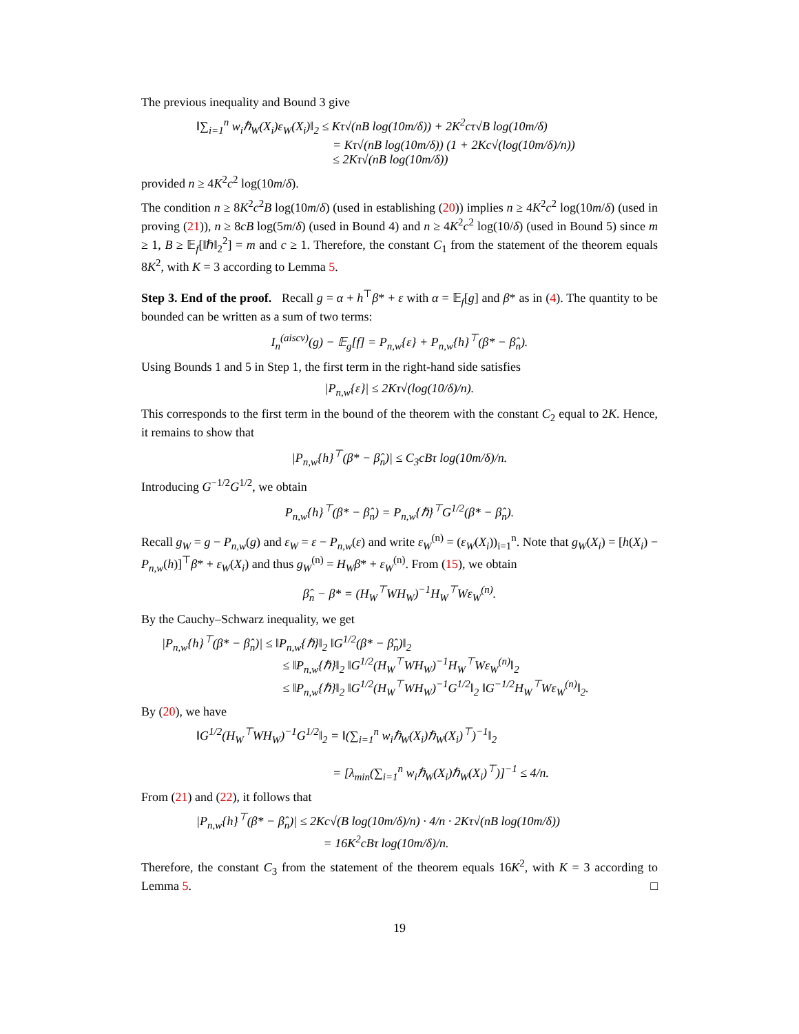The previous inequality and Bound 3 give
‖∑<sub>i=1</sub><sup>n</sup> w<sub>i</sub>ℏ<sub>W</sub>(X<sub>i</sub>)ε<sub>W</sub>(X<sub>i</sub>)‖<sub>2</sub> ≤ Kτ√(nB log(10m/δ)) + 2K<sup>2</sup>cτ√B log(10m/δ)
= Kτ√(nB log(10m/δ)) (1 + 2Kc√(log(10m/δ)/n))
≤ 2Kτ√(nB log(10m/δ))
provided n ≥ 4K<sup>2</sup>c<sup>2</sup> log(10m/δ).
The condition n ≥ 8K<sup>2</sup>c<sup>2</sup>B log(10m/δ) (used in establishing (20)) implies n ≥ 4K<sup>2</sup>c<sup>2</sup> log(10m/δ) (used in proving (21)), n ≥ 8cB log(5m/δ) (used in Bound 4) and n ≥ 4K<sup>2</sup>c<sup>2</sup> log(10/δ) (used in Bound 5) since m ≥ 1, B ≥ 𝔼<sub>f</sub>[‖ℏ‖<sub>2</sub><sup>2</sup>] = m and c ≥ 1. Therefore, the constant C<sub>1</sub> from the statement of the theorem equals 8K<sup>2</sup>, with K = 3 according to Lemma 5.
Step 3. End of the proof. Recall g = α + h<sup>⊤</sup>β* + ε with α = 𝔼<sub>f</sub>[g] and β* as in (4). The quantity to be bounded can be written as a sum of two terms:
I<sub>n</sub><sup>(aiscv)</sup>(g) − 𝔼<sub>g</sub>[f] = P<sub>n,w</sub>{ε} + P<sub>n,w</sub>{h}<sup>⊤</sup>(β* − β̂<sub>n</sub>).
Using Bounds 1 and 5 in Step 1, the first term in the right-hand side satisfies
|P<sub>n,w</sub>{ε}| ≤ 2Kτ√(log(10/δ)/n).
This corresponds to the first term in the bound of the theorem with the constant C<sub>2</sub> equal to 2K. Hence, it remains to show that
|P<sub>n,w</sub>{h}<sup>⊤</sup>(β* − β̂<sub>n</sub>)| ≤ C<sub>3</sub>cBτ log(10m/δ)/n.
Introducing G<sup>−1/2</sup>G<sup>1/2</sup>, we obtain
P<sub>n,w</sub>{h}<sup>⊤</sup>(β* − β̂<sub>n</sub>) = P<sub>n,w</sub>{ℏ}<sup>⊤</sup>G<sup>1/2</sup>(β* − β̂<sub>n</sub>).
Recall g<sub>W</sub> = g − P<sub>n,w</sub>(g) and ε<sub>W</sub> = ε − P<sub>n,w</sub>(ε) and write ε<sub>W</sub><sup>(n)</sup> = (ε<sub>W</sub>(X<sub>i</sub>))<sub>i=1</sub><sup>n</sup>. Note that g<sub>W</sub>(X<sub>i</sub>) = [h(X<sub>i</sub>) − P<sub>n,w</sub>(h)]<sup>⊤</sup>β* + ε<sub>W</sub>(X<sub>i</sub>) and thus g<sub>W</sub><sup>(n)</sup> = H<sub>W</sub>β* + ε<sub>W</sub><sup>(n)</sup>. From (15), we obtain
β̂<sub>n</sub> − β* = (H<sub>W</sub><sup>⊤</sup>WH<sub>W</sub>)<sup>−1</sup>H<sub>W</sub><sup>⊤</sup>Wε<sub>W</sub><sup>(n)</sup>.
By the Cauchy–Schwarz inequality, we get
|P<sub>n,w</sub>{h}<sup>⊤</sup>(β* − β̂<sub>n</sub>)| ≤ ‖P<sub>n,w</sub>{ℏ}‖<sub>2</sub> ‖G<sup>1/2</sup>(β* − β̂<sub>n</sub>)‖<sub>2</sub>
≤ ‖P<sub>n,w</sub>{ℏ}‖<sub>2</sub> ‖G<sup>1/2</sup>(H<sub>W</sub><sup>⊤</sup>WH<sub>W</sub>)<sup>−1</sup>H<sub>W</sub><sup>⊤</sup>Wε<sub>W</sub><sup>(n)</sup>‖<sub>2</sub>
≤ ‖P<sub>n,w</sub>{ℏ}‖<sub>2</sub> ‖G<sup>1/2</sup>(H<sub>W</sub><sup>⊤</sup>WH<sub>W</sub>)<sup>−1</sup>G<sup>1/2</sup>‖<sub>2</sub> ‖G<sup>−1/2</sup>H<sub>W</sub><sup>⊤</sup>Wε<sub>W</sub><sup>(n)</sup>‖<sub>2</sub>.
By (20), we have
‖G<sup>1/2</sup>(H<sub>W</sub><sup>⊤</sup>WH<sub>W</sub>)<sup>−1</sup>G<sup>1/2</sup>‖<sub>2</sub> = ‖(∑<sub>i=1</sub><sup>n</sup> w<sub>i</sub>ℏ<sub>W</sub>(X<sub>i</sub>)ℏ<sub>W</sub>(X<sub>i</sub>)<sup>⊤</sup>)<sup>−1</sup>‖<sub>2</sub>
= [λ<sub>min</sub>(∑<sub>i=1</sub><sup>n</sup> w<sub>i</sub>ℏ<sub>W</sub>(X<sub>i</sub>)ℏ<sub>W</sub>(X<sub>i</sub>)<sup>⊤</sup>)]<sup>−1</sup> ≤ 4/n.
From (21) and (22), it follows that
|P<sub>n,w</sub>{h}<sup>⊤</sup>(β* − β̂<sub>n</sub>)| ≤ 2Kc√(B log(10m/δ)/n) · 4/n · 2Kτ√(nB log(10m/δ))
= 16K<sup>2</sup>cBτ log(10m/δ)/n.
Therefore, the constant C<sub>3</sub> from the statement of the theorem equals 16K<sup>2</sup>, with K = 3 according to Lemma 5. □
19